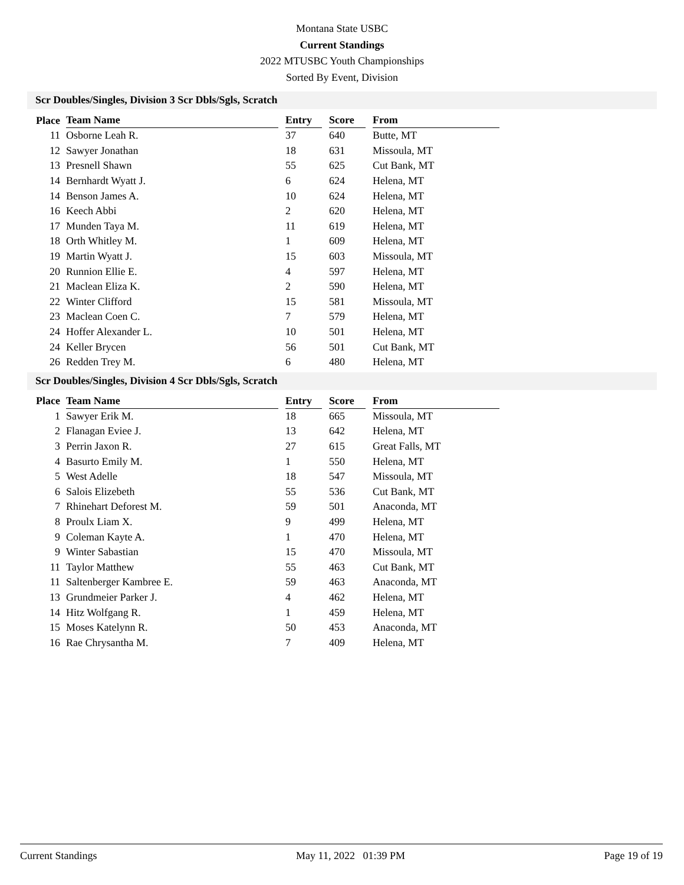Montana State USBC
Current Standings
2022 MTUSBC Youth Championships
Sorted By Event, Division
Scr Doubles/Singles, Division 3 Scr Dbls/Sgls, Scratch
| Place | Team Name | | Entry | | Score | | From |
| --- | --- | --- | --- | --- | --- | --- | --- |
| 11 | Osborne Leah R. | | 37 | | 640 | | Butte, MT |
| 12 | Sawyer Jonathan | | 18 | | 631 | | Missoula, MT |
| 13 | Presnell Shawn | | 55 | | 625 | | Cut Bank, MT |
| 14 | Bernhardt Wyatt J. | | 6 | | 624 | | Helena, MT |
| 14 | Benson James A. | | 10 | | 624 | | Helena, MT |
| 16 | Keech Abbi | | 2 | | 620 | | Helena, MT |
| 17 | Munden Taya M. | | 11 | | 619 | | Helena, MT |
| 18 | Orth Whitley M. | | 1 | | 609 | | Helena, MT |
| 19 | Martin Wyatt J. | | 15 | | 603 | | Missoula, MT |
| 20 | Runnion Ellie E. | | 4 | | 597 | | Helena, MT |
| 21 | Maclean Eliza K. | | 2 | | 590 | | Helena, MT |
| 22 | Winter Clifford | | 15 | | 581 | | Missoula, MT |
| 23 | Maclean Coen C. | | 7 | | 579 | | Helena, MT |
| 24 | Hoffer Alexander L. | | 10 | | 501 | | Helena, MT |
| 24 | Keller Brycen | | 56 | | 501 | | Cut Bank, MT |
| 26 | Redden Trey M. | | 6 | | 480 | | Helena, MT |
Scr Doubles/Singles, Division 4 Scr Dbls/Sgls, Scratch
| Place | Team Name | | Entry | | Score | | From |
| --- | --- | --- | --- | --- | --- | --- | --- |
| 1 | Sawyer Erik M. | | 18 | | 665 | | Missoula, MT |
| 2 | Flanagan Eviee J. | | 13 | | 642 | | Helena, MT |
| 3 | Perrin Jaxon R. | | 27 | | 615 | | Great Falls, MT |
| 4 | Basurto Emily M. | | 1 | | 550 | | Helena, MT |
| 5 | West Adelle | | 18 | | 547 | | Missoula, MT |
| 6 | Salois Elizebeth | | 55 | | 536 | | Cut Bank, MT |
| 7 | Rhinehart Deforest M. | | 59 | | 501 | | Anaconda, MT |
| 8 | Proulx Liam X. | | 9 | | 499 | | Helena, MT |
| 9 | Coleman Kayte A. | | 1 | | 470 | | Helena, MT |
| 9 | Winter Sabastian | | 15 | | 470 | | Missoula, MT |
| 11 | Taylor Matthew | | 55 | | 463 | | Cut Bank, MT |
| 11 | Saltenberger Kambree E. | | 59 | | 463 | | Anaconda, MT |
| 13 | Grundmeier Parker J. | | 4 | | 462 | | Helena, MT |
| 14 | Hitz Wolfgang R. | | 1 | | 459 | | Helena, MT |
| 15 | Moses Katelynn R. | | 50 | | 453 | | Anaconda, MT |
| 16 | Rae Chrysantha M. | | 7 | | 409 | | Helena, MT |
Current Standings May 11, 2022 01:39 PM Page 19 of 19